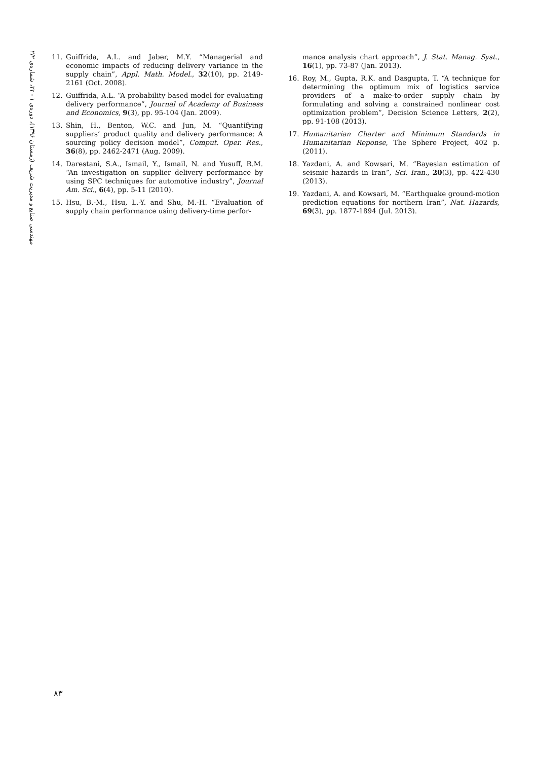مهندسی صنایع و مدیریت شریف (زمستان ۱۳۹۶)، دورەی ۱ - ۳۳، شمارەی ۲/۲
11. Guiffrida, A.L. and Jaber, M.Y. “Managerial and economic impacts of reducing delivery variance in the supply chain”, Appl. Math. Model., 32(10), pp. 2149-2161 (Oct. 2008).
12. Guiffrida, A.L. “A probability based model for evaluating delivery performance”, Journal of Academy of Business and Economics, 9(3), pp. 95-104 (Jan. 2009).
13. Shin, H., Benton, W.C. and Jun, M. “Quantifying suppliers’ product quality and delivery performance: A sourcing policy decision model”, Comput. Oper. Res., 36(8), pp. 2462-2471 (Aug. 2009).
14. Darestani, S.A., Ismail, Y., Ismail, N. and Yusuff, R.M. “An investigation on supplier delivery performance by using SPC techniques for automotive industry”, Journal Am. Sci., 6(4), pp. 5-11 (2010).
15. Hsu, B.-M., Hsu, L.-Y. and Shu, M.-H. “Evaluation of supply chain performance using delivery-time perfor-
mance analysis chart approach”, J. Stat. Manag. Syst., 16(1), pp. 73-87 (Jan. 2013).
16. Roy, M., Gupta, R.K. and Dasgupta, T. “A technique for determining the optimum mix of logistics service providers of a make-to-order supply chain by formulating and solving a constrained nonlinear cost optimization problem”, Decision Science Letters, 2(2), pp. 91-108 (2013).
17. Humanitarian Charter and Minimum Standards in Humanitarian Reponse, The Sphere Project, 402 p. (2011).
18. Yazdani, A. and Kowsari, M. “Bayesian estimation of seismic hazards in Iran”, Sci. Iran., 20(3), pp. 422-430 (2013).
19. Yazdani, A. and Kowsari, M. “Earthquake ground-motion prediction equations for northern Iran”, Nat. Hazards, 69(3), pp. 1877-1894 (Jul. 2013).
۸۳